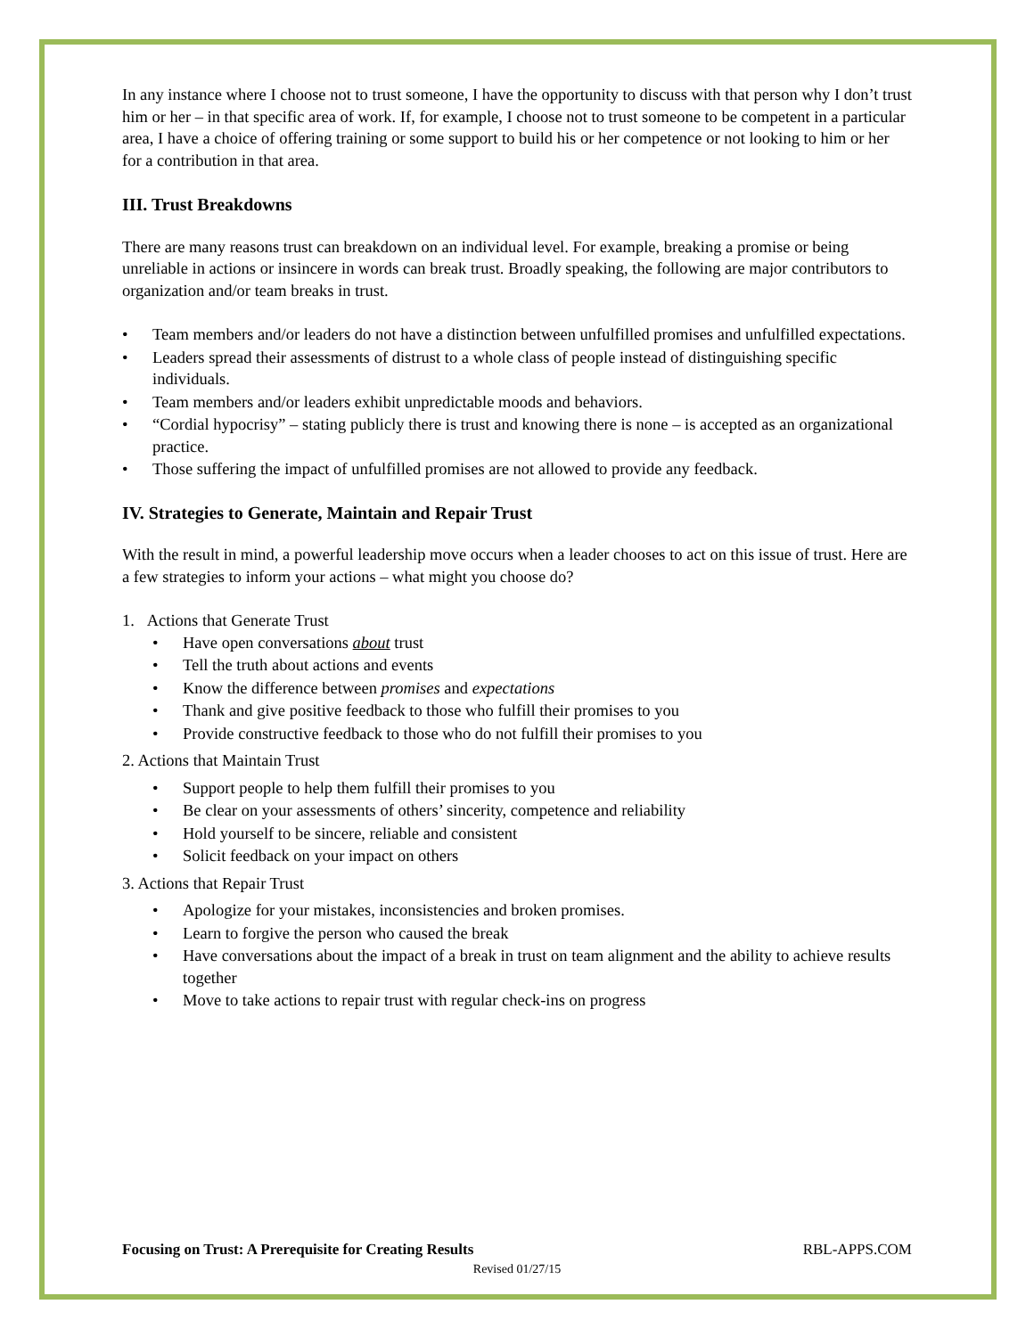In any instance where I choose not to trust someone, I have the opportunity to discuss with that person why I don’t trust him or her – in that specific area of work. If, for example, I choose not to trust someone to be competent in a particular area, I have a choice of offering training or some support to build his or her competence or not looking to him or her for a contribution in that area.
III. Trust Breakdowns
There are many reasons trust can breakdown on an individual level. For example, breaking a promise or being unreliable in actions or insincere in words can break trust. Broadly speaking, the following are major contributors to organization and/or team breaks in trust.
• Team members and/or leaders do not have a distinction between unfulfilled promises and unfulfilled expectations.
• Leaders spread their assessments of distrust to a whole class of people instead of distinguishing specific individuals.
• Team members and/or leaders exhibit unpredictable moods and behaviors.
• “Cordial hypocrisy” – stating publicly there is trust and knowing there is none – is accepted as an organizational practice.
• Those suffering the impact of unfulfilled promises are not allowed to provide any feedback.
IV. Strategies to Generate, Maintain and Repair Trust
With the result in mind, a powerful leadership move occurs when a leader chooses to act on this issue of trust. Here are a few strategies to inform your actions – what might you choose do?
1. Actions that Generate Trust
• Have open conversations about trust
• Tell the truth about actions and events
• Know the difference between promises and expectations
• Thank and give positive feedback to those who fulfill their promises to you
• Provide constructive feedback to those who do not fulfill their promises to you
2. Actions that Maintain Trust
• Support people to help them fulfill their promises to you
• Be clear on your assessments of others’ sincerity, competence and reliability
• Hold yourself to be sincere, reliable and consistent
• Solicit feedback on your impact on others
3. Actions that Repair Trust
• Apologize for your mistakes, inconsistencies and broken promises.
• Learn to forgive the person who caused the break
• Have conversations about the impact of a break in trust on team alignment and the ability to achieve results together
• Move to take actions to repair trust with regular check-ins on progress
Focusing on Trust: A Prerequisite for Creating Results RBL-APPS.COM
Revised 01/27/15